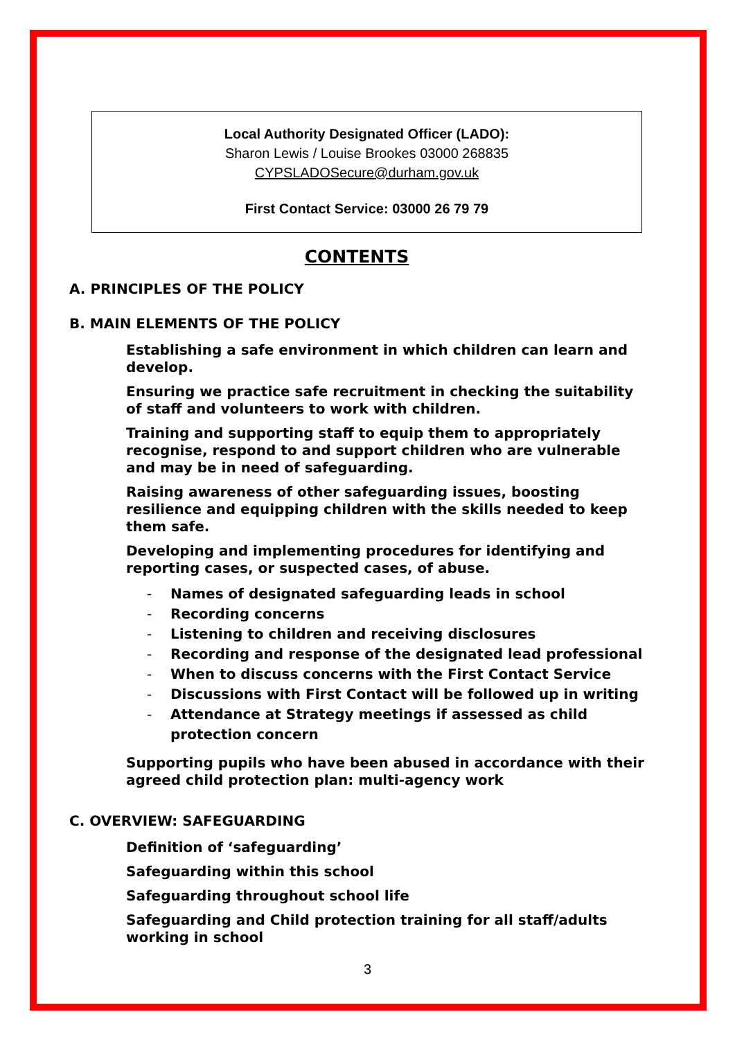Local Authority Designated Officer (LADO):
Sharon Lewis / Louise Brookes 03000 268835
CYPSLADOSecure@durham.gov.uk
First Contact Service: 03000 26 79 79
CONTENTS
A. PRINCIPLES OF THE POLICY
B. MAIN ELEMENTS OF THE POLICY
Establishing a safe environment in which children can learn and develop.
Ensuring we practice safe recruitment in checking the suitability of staff and volunteers to work with children.
Training and supporting staff to equip them to appropriately recognise, respond to and support children who are vulnerable and may be in need of safeguarding.
Raising awareness of other safeguarding issues, boosting resilience and equipping children with the skills needed to keep them safe.
Developing and implementing procedures for identifying and reporting cases, or suspected cases, of abuse.
- Names of designated safeguarding leads in school
- Recording concerns
- Listening to children and receiving disclosures
- Recording and response of the designated lead professional
- When to discuss concerns with the First Contact Service
- Discussions with First Contact will be followed up in writing
- Attendance at Strategy meetings if assessed as child protection concern
Supporting pupils who have been abused in accordance with their agreed child protection plan: multi-agency work
C. OVERVIEW: SAFEGUARDING
Definition of ‘safeguarding’
Safeguarding within this school
Safeguarding throughout school life
Safeguarding and Child protection training for all staff/adults working in school
3